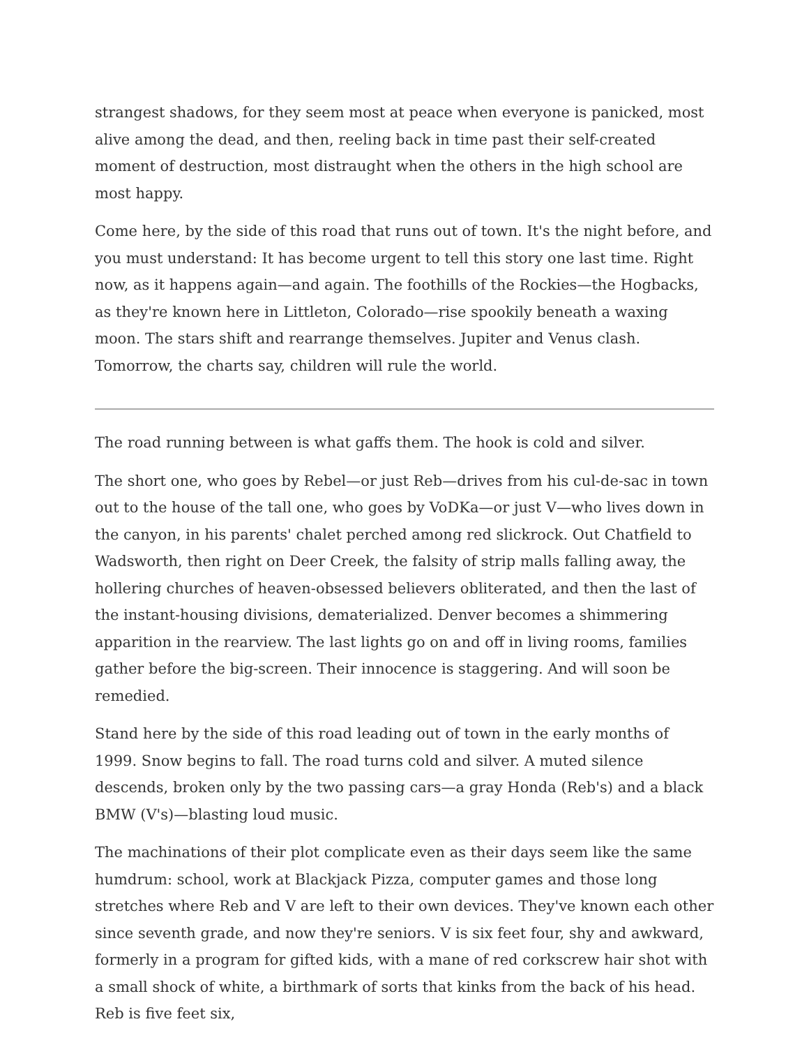strangest shadows, for they seem most at peace when everyone is panicked, most alive among the dead, and then, reeling back in time past their self-created moment of destruction, most distraught when the others in the high school are most happy.
Come here, by the side of this road that runs out of town. It's the night before, and you must understand: It has become urgent to tell this story one last time. Right now, as it happens again—and again. The foothills of the Rockies—the Hogbacks, as they're known here in Littleton, Colorado—rise spookily beneath a waxing moon. The stars shift and rearrange themselves. Jupiter and Venus clash. Tomorrow, the charts say, children will rule the world.
The road running between is what gaffs them. The hook is cold and silver.
The short one, who goes by Rebel—or just Reb—drives from his cul-de-sac in town out to the house of the tall one, who goes by VoDKa—or just V—who lives down in the canyon, in his parents' chalet perched among red slickrock. Out Chatfield to Wadsworth, then right on Deer Creek, the falsity of strip malls falling away, the hollering churches of heaven-obsessed believers obliterated, and then the last of the instant-housing divisions, dematerialized. Denver becomes a shimmering apparition in the rearview. The last lights go on and off in living rooms, families gather before the big-screen. Their innocence is staggering. And will soon be remedied.
Stand here by the side of this road leading out of town in the early months of 1999. Snow begins to fall. The road turns cold and silver. A muted silence descends, broken only by the two passing cars—a gray Honda (Reb's) and a black BMW (V's)—blasting loud music.
The machinations of their plot complicate even as their days seem like the same humdrum: school, work at Blackjack Pizza, computer games and those long stretches where Reb and V are left to their own devices. They've known each other since seventh grade, and now they're seniors. V is six feet four, shy and awkward, formerly in a program for gifted kids, with a mane of red corkscrew hair shot with a small shock of white, a birthmark of sorts that kinks from the back of his head. Reb is five feet six,